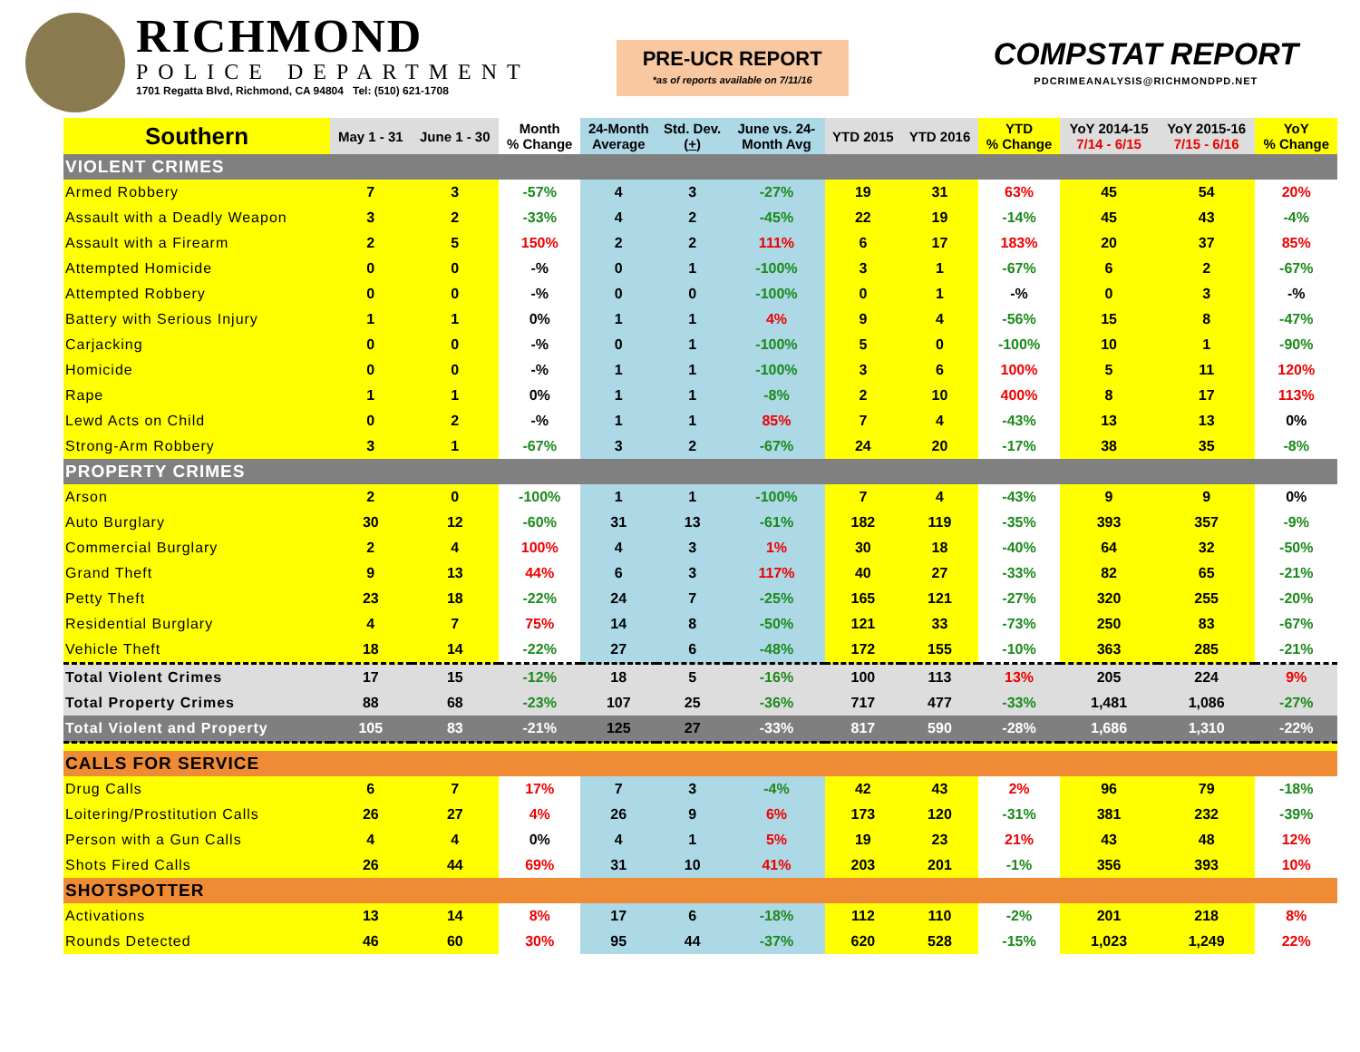RICHMOND
POLICE DEPARTMENT
1701 Regatta Blvd, Richmond, CA 94804 Tel: (510) 621-1708
PRE-UCR REPORT
*as of reports available on 7/11/16
COMPSTAT REPORT
PDCRIMEANALYSIS@RICHMONDPD.NET
| Southern | May 1 - 31 | June 1 - 30 | Month % Change | 24-Month Average | Std. Dev. ( + ) | June vs. 24- Month Avg | YTD 2015 | YTD 2016 | YTD % Change | YoY 2014-15 7/14 - 6/15 | YoY 2015-16 7/15 - 6/16 | YoY % Change |
| --- | --- | --- | --- | --- | --- | --- | --- | --- | --- | --- | --- | --- |
| VIOLENT CRIMES | | | | | | | | | | | | |
| Armed Robbery | 7 | 3 | -57% | 4 | 3 | -27% | 19 | 31 | 63% | 45 | 54 | 20% |
| Assault with a Deadly Weapon | 3 | 2 | -33% | 4 | 2 | -45% | 22 | 19 | -14% | 45 | 43 | -4% |
| Assault with a Firearm | 2 | 5 | 150% | 2 | 2 | 111% | 6 | 17 | 183% | 20 | 37 | 85% |
| Attempted Homicide | 0 | 0 | -% | 0 | 1 | -100% | 3 | 1 | -67% | 6 | 2 | -67% |
| Attempted Robbery | 0 | 0 | -% | 0 | 0 | -100% | 0 | 1 | -% | 0 | 3 | -% |
| Battery with Serious Injury | 1 | 1 | 0% | 1 | 1 | 4% | 9 | 4 | -56% | 15 | 8 | -47% |
| Carjacking | 0 | 0 | -% | 0 | 1 | -100% | 5 | 0 | -100% | 10 | 1 | -90% |
| Homicide | 0 | 0 | -% | 1 | 1 | -100% | 3 | 6 | 100% | 5 | 11 | 120% |
| Rape | 1 | 1 | 0% | 1 | 1 | -8% | 2 | 10 | 400% | 8 | 17 | 113% |
| Lewd Acts on Child | 0 | 2 | -% | 1 | 1 | 85% | 7 | 4 | -43% | 13 | 13 | 0% |
| Strong-Arm Robbery | 3 | 1 | -67% | 3 | 2 | -67% | 24 | 20 | -17% | 38 | 35 | -8% |
| PROPERTY CRIMES | | | | | | | | | | | | |
| Arson | 2 | 0 | -100% | 1 | 1 | -100% | 7 | 4 | -43% | 9 | 9 | 0% |
| Auto Burglary | 30 | 12 | -60% | 31 | 13 | -61% | 182 | 119 | -35% | 393 | 357 | -9% |
| Commercial Burglary | 2 | 4 | 100% | 4 | 3 | 1% | 30 | 18 | -40% | 64 | 32 | -50% |
| Grand Theft | 9 | 13 | 44% | 6 | 3 | 117% | 40 | 27 | -33% | 82 | 65 | -21% |
| Petty Theft | 23 | 18 | -22% | 24 | 7 | -25% | 165 | 121 | -27% | 320 | 255 | -20% |
| Residential Burglary | 4 | 7 | 75% | 14 | 8 | -50% | 121 | 33 | -73% | 250 | 83 | -67% |
| Vehicle Theft | 18 | 14 | -22% | 27 | 6 | -48% | 172 | 155 | -10% | 363 | 285 | -21% |
| Total Violent Crimes | 17 | 15 | -12% | 18 | 5 | -16% | 100 | 113 | 13% | 205 | 224 | 9% |
| Total Property Crimes | 88 | 68 | -23% | 107 | 25 | -36% | 717 | 477 | -33% | 1,481 | 1,086 | -27% |
| Total Violent and Property | 105 | 83 | -21% | 125 | 27 | -33% | 817 | 590 | -28% | 1,686 | 1,310 | -22% |
| CALLS FOR SERVICE | | | | | | | | | | | | |
| Drug Calls | 6 | 7 | 17% | 7 | 3 | -4% | 42 | 43 | 2% | 96 | 79 | -18% |
| Loitering/Prostitution Calls | 26 | 27 | 4% | 26 | 9 | 6% | 173 | 120 | -31% | 381 | 232 | -39% |
| Person with a Gun Calls | 4 | 4 | 0% | 4 | 1 | 5% | 19 | 23 | 21% | 43 | 48 | 12% |
| Shots Fired Calls | 26 | 44 | 69% | 31 | 10 | 41% | 203 | 201 | -1% | 356 | 393 | 10% |
| SHOTSPOTTER | | | | | | | | | | | | |
| Activations | 13 | 14 | 8% | 17 | 6 | -18% | 112 | 110 | -2% | 201 | 218 | 8% |
| Rounds Detected | 46 | 60 | 30% | 95 | 44 | -37% | 620 | 528 | -15% | 1,023 | 1,249 | 22% |